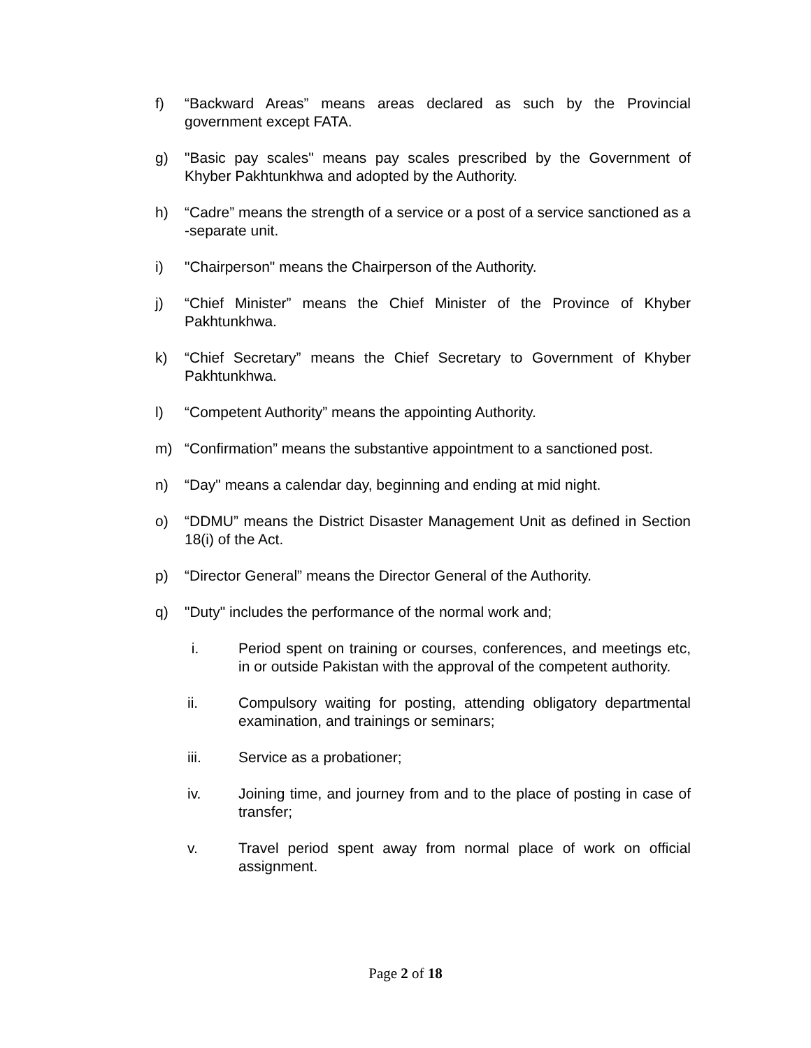f) “Backward Areas” means areas declared as such by the Provincial government except FATA.
g) "Basic pay scales" means pay scales prescribed by the Government of Khyber Pakhtunkhwa and adopted by the Authority.
h) “Cadre” means the strength of a service or a post of a service sanctioned as a -separate unit.
i) "Chairperson" means the Chairperson of the Authority.
j) “Chief Minister” means the Chief Minister of the Province of Khyber Pakhtunkhwa.
k) “Chief Secretary” means the Chief Secretary to Government of Khyber Pakhtunkhwa.
l) “Competent Authority” means the appointing Authority.
m) “Confirmation” means the substantive appointment to a sanctioned post.
n) “Day" means a calendar day, beginning and ending at mid night.
o) “DDMU” means the District Disaster Management Unit as defined in Section 18(i) of the Act.
p) “Director General” means the Director General of the Authority.
q) "Duty" includes the performance of the normal work and;
i. Period spent on training or courses, conferences, and meetings etc, in or outside Pakistan with the approval of the competent authority.
ii. Compulsory waiting for posting, attending obligatory departmental examination, and trainings or seminars;
iii. Service as a probationer;
iv. Joining time, and journey from and to the place of posting in case of transfer;
v. Travel period spent away from normal place of work on official assignment.
Page 2 of 18